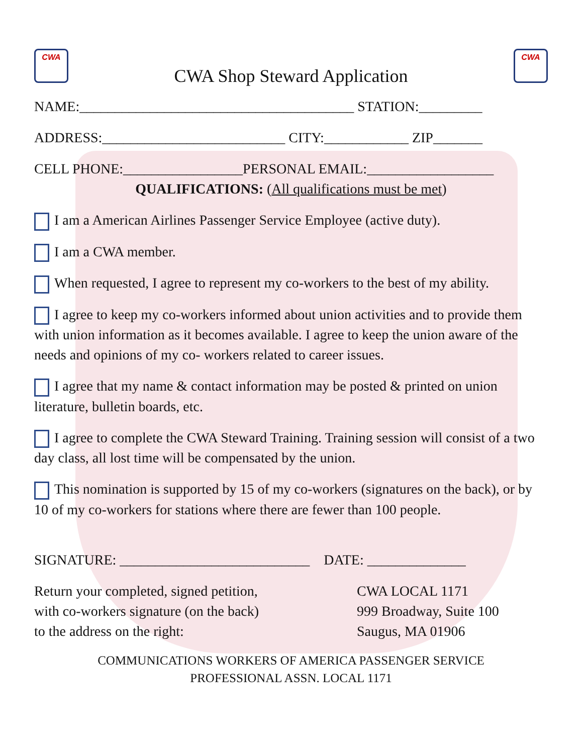CWA
CWA Shop Steward Application
CWA
NAME:_______________________________________ STATION:_________
ADDRESS:__________________________ CITY:____________ ZIP_______
CELL PHONE:_________________PERSONAL EMAIL:__________________
QUALIFICATIONS: (All qualifications must be met)
I am a American Airlines Passenger Service Employee (active duty).
I am a CWA member.
When requested, I agree to represent my co-workers to the best of my ability.
I agree to keep my co-workers informed about union activities and to provide them with union information as it becomes available. I agree to keep the union aware of the needs and opinions of my co- workers related to career issues.
I agree that my name & contact information may be posted & printed on union literature, bulletin boards, etc.
I agree to complete the CWA Steward Training. Training session will consist of a two day class, all lost time will be compensated by the union.
This nomination is supported by 15 of my co-workers (signatures on the back), or by 10 of my co-workers for stations where there are fewer than 100 people.
SIGNATURE: ___________________________ DATE: ______________
Return your completed, signed petition,
with co-workers signature (on the back)
to the address on the right:
CWA LOCAL 1171
999 Broadway, Suite 100
Saugus, MA 01906
COMMUNICATIONS WORKERS OF AMERICA PASSENGER SERVICE
PROFESSIONAL ASSN. LOCAL 1171